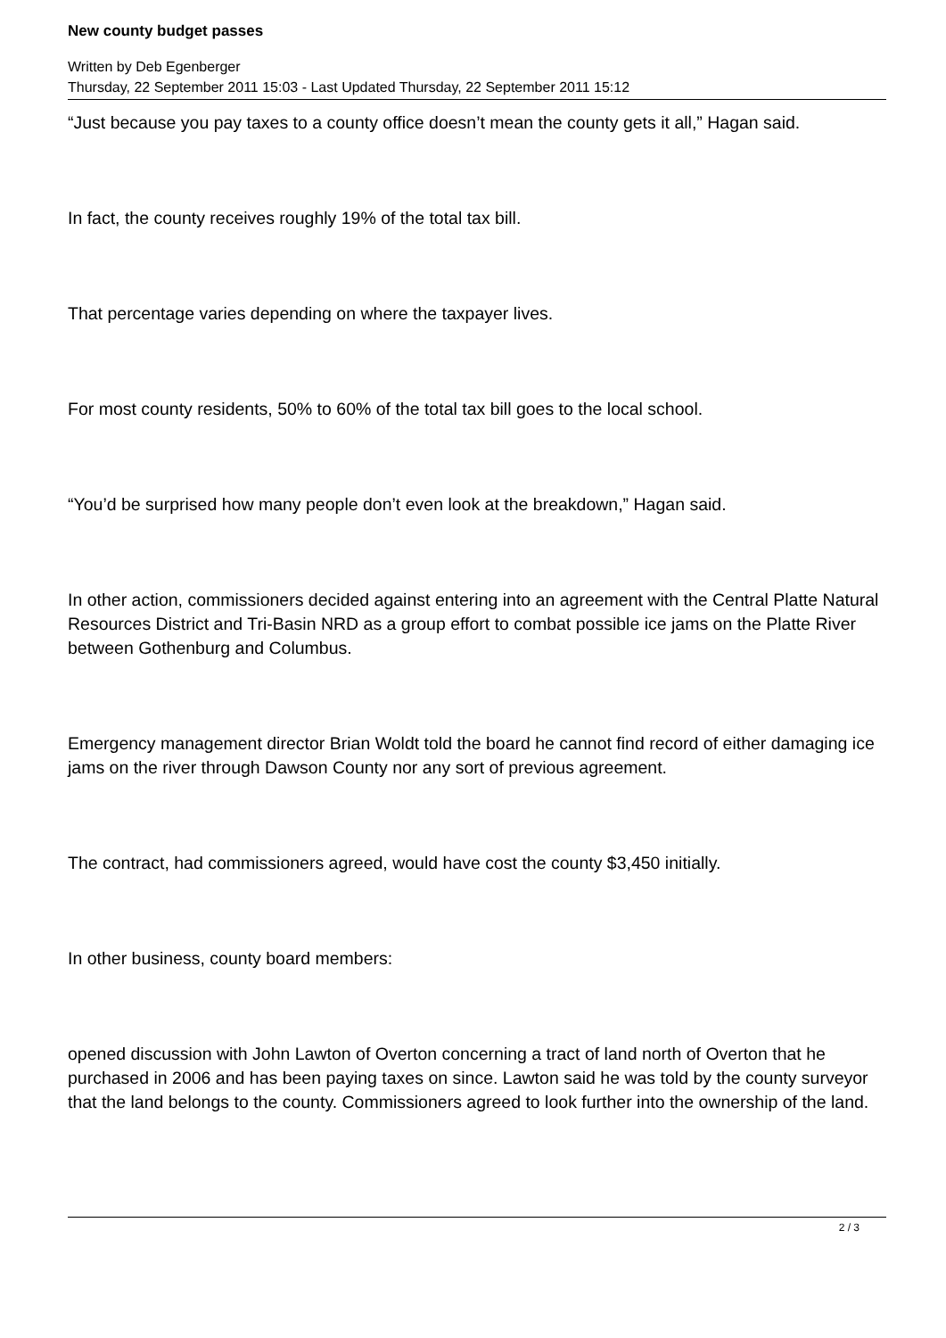New county budget passes
Written by Deb Egenberger
Thursday, 22 September 2011 15:03 - Last Updated Thursday, 22 September 2011 15:12
“Just because you pay taxes to a county office doesn’t mean the county gets it all,” Hagan said.
In fact, the county receives roughly 19% of the total tax bill.
That percentage varies depending on where the taxpayer lives.
For most county residents, 50% to 60% of the total tax bill goes to the local school.
“You’d be surprised how many people don’t even look at the breakdown,” Hagan said.
In other action, commissioners decided against entering into an agreement with the Central Platte Natural Resources District and Tri-Basin NRD as a group effort to combat possible ice jams on the Platte River between Gothenburg and Columbus.
Emergency management director Brian Woldt told the board he cannot find record of either damaging ice jams on the river through Dawson County nor any sort of previous agreement.
The contract, had commissioners agreed, would have cost the county $3,450 initially.
In other business, county board members:
opened discussion with John Lawton of Overton concerning a tract of land north of Overton that he purchased in 2006 and has been paying taxes on since. Lawton said he was told by the county surveyor that the land belongs to the county. Commissioners agreed to look further into the ownership of the land.
2 / 3